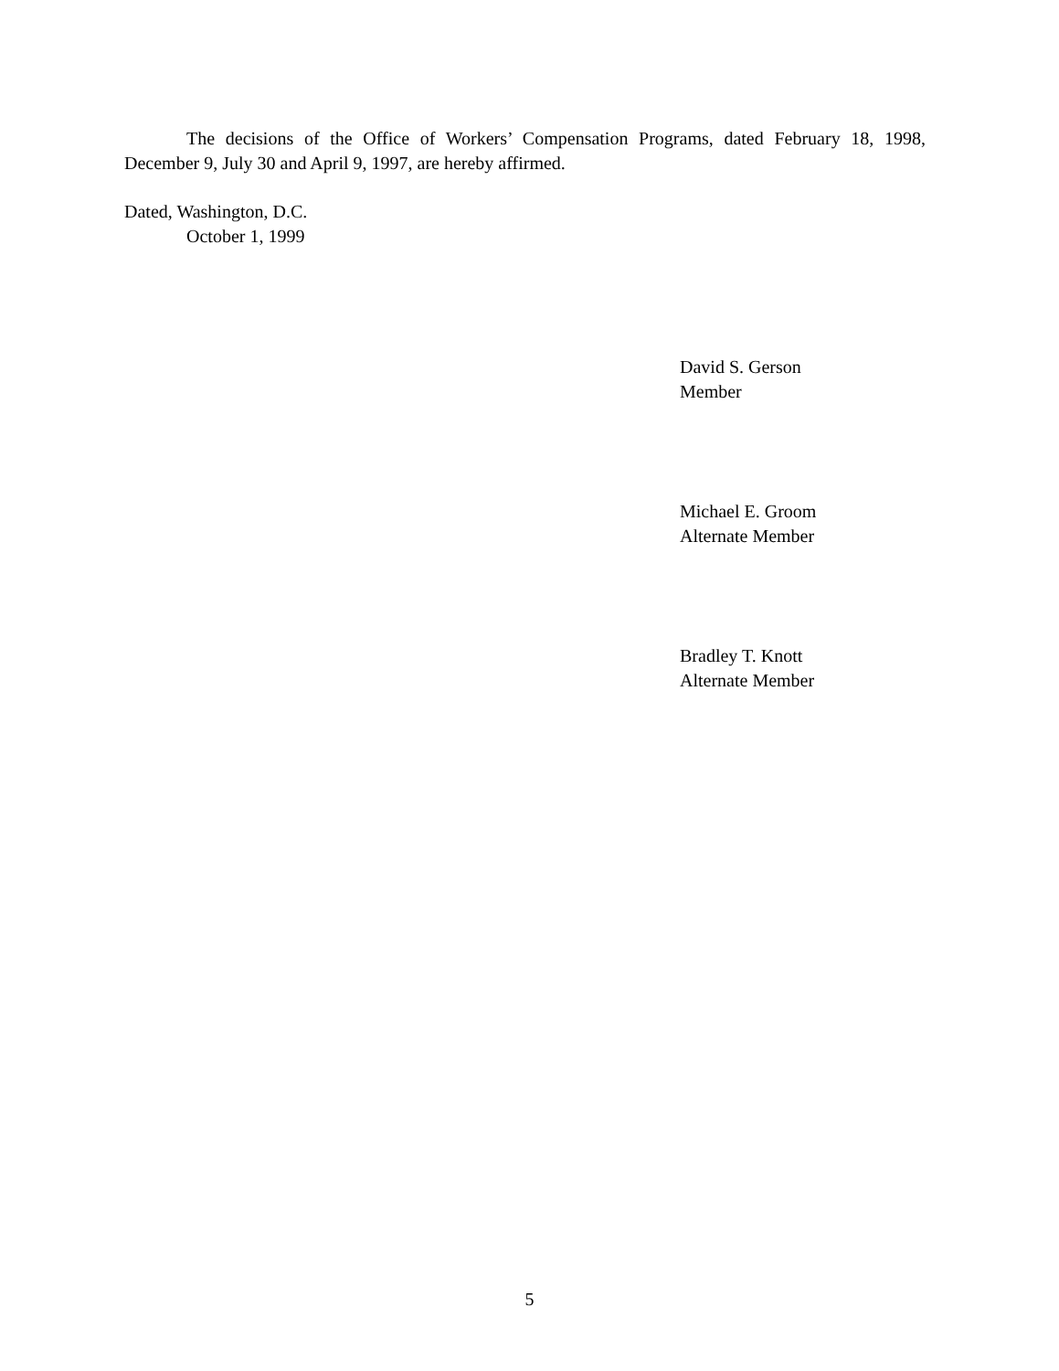The decisions of the Office of Workers’ Compensation Programs, dated February 18, 1998, December 9, July 30 and April 9, 1997, are hereby affirmed.
Dated, Washington, D.C.
October 1, 1999
David S. Gerson
Member
Michael E. Groom
Alternate Member
Bradley T. Knott
Alternate Member
5